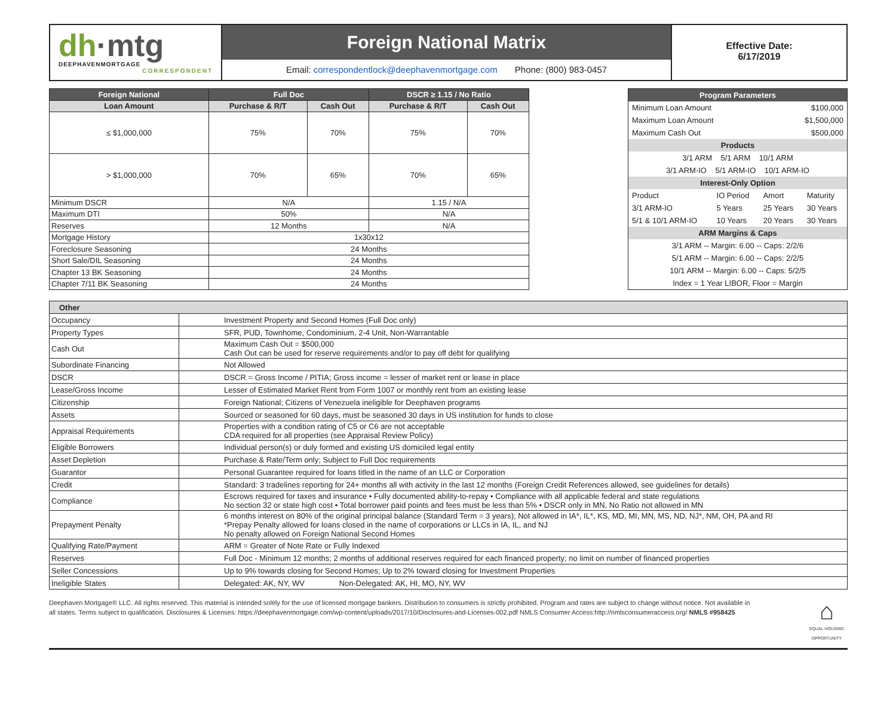dh·mtg
DEEPHAVENMORTGAGE
CORRESPONDENT
Foreign National Matrix
Email: correspondentlock@deephavenmortgage.com Phone: (800) 983-0457
Effective Date:
6/17/2019
| Foreign National | Full Doc | | DSCR ≥ 1.15 / No Ratio | |
| --- | --- | --- | --- | --- |
| Loan Amount | Purchase & R/T | Cash Out | Purchase & R/T | Cash Out |
| ≤ $1,000,000 | 75% | 70% | 75% | 70% |
| > $1,000,000 | 70% | 65% | 70% | 65% |
| Minimum DSCR | N/A | | 1.15 / N/A | |
| Maximum DTI | 50% | | N/A | |
| Reserves | 12 Months | | N/A | |
| Mortgage History | 1x30x12 | | | |
| Foreclosure Seasoning | 24 Months | | | |
| Short Sale/DIL Seasoning | 24 Months | | | |
| Chapter 13 BK Seasoning | 24 Months | | | |
| Chapter 7/11 BK Seasoning | 24 Months | | | |
| Program Parameters | | | |
| Minimum Loan Amount | | $100,000 | |
| Maximum Loan Amount | | $1,500,000 | |
| Maximum Cash Out | | $500,000 | |
| Products | | | |
| 3/1 ARM 5/1 ARM 10/1 ARM | | | |
| 3/1 ARM-IO 5/1 ARM-IO 10/1 ARM-IO | | | |
| Interest-Only Option | | | |
| Product | IO Period | Amort | Maturity |
| 3/1 ARM-IO | 5 Years | 25 Years | 30 Years |
| 5/1 & 10/1 ARM-IO | 10 Years | 20 Years | 30 Years |
| ARM Margins & Caps | | | |
| 3/1 ARM -- Margin: 6.00 -- Caps: 2/2/6 | | | |
| 5/1 ARM -- Margin: 6.00 -- Caps: 2/2/5 | | | |
| 10/1 ARM -- Margin: 6.00 -- Caps: 5/2/5 | | | |
| Index = 1 Year LIBOR, Floor = Margin | | | |
| Other | |
| Occupancy | Investment Property and Second Homes (Full Doc only) |
| Property Types | SFR, PUD, Townhome, Condominium, 2-4 Unit, Non-Warrantable |
| Cash Out | Maximum Cash Out = $500,000 Cash Out can be used for reserve requirements and/or to pay off debt for qualifying |
| Subordinate Financing | Not Allowed |
| DSCR | DSCR = Gross Income / PITIA; Gross income = lesser of market rent or lease in place |
| Lease/Gross Income | Lesser of Estimated Market Rent from Form 1007 or monthly rent from an existing lease |
| Citizenship | Foreign National; Citizens of Venezuela ineligible for Deephaven programs |
| Assets | Sourced or seasoned for 60 days, must be seasoned 30 days in US institution for funds to close |
| Appraisal Requirements | Properties with a condition rating of C5 or C6 are not acceptable CDA required for all properties (see Appraisal Review Policy) |
| Eligible Borrowers | Individual person(s) or duly formed and existing US domiciled legal entity |
| Asset Depletion | Purchase & Rate/Term only; Subject to Full Doc requirements |
| Guarantor | Personal Guarantee required for loans titled in the name of an LLC or Corporation |
| Credit | Standard: 3 tradelines reporting for 24+ months all with activity in the last 12 months (Foreign Credit References allowed, see guidelines for details) |
| Compliance | Escrows required for taxes and insurance • Fully documented ability-to-repay • Compliance with all applicable federal and state regulations No section 32 or state high cost • Total borrower paid points and fees must be less than 5% • DSCR only in MN, No Ratio not allowed in MN |
| Prepayment Penalty | 6 months interest on 80% of the original principal balance (Standard Term = 3 years); Not allowed in IA*, IL*, KS, MD, MI, MN, MS, ND, NJ*, NM, OH, PA and RI *Prepay Penalty allowed for loans closed in the name of corporations or LLCs in IA, IL, and NJ No penalty allowed on Foreign National Second Homes |
| Qualifying Rate/Payment | ARM = Greater of Note Rate or Fully Indexed |
| Reserves | Full Doc - Minimum 12 months; 2 months of additional reserves required for each financed property; no limit on number of financed properties |
| Seller Concessions | Up to 9% towards closing for Second Homes; Up to 2% toward closing for Investment Properties |
| Ineligible States | Delegated: AK, NY, WV Non-Delegated: AK, HI, MO, NY, WV |
Deephaven Mortgage® LLC. All rights reserved. This material is intended solely for the use of licensed mortgage bankers. Distribution to consumers is strictly prohibited. Program and rates are subject to change without notice. Not available in all states. Terms subject to qualification. Disclosures & Licenses: https://deephavenmortgage.com/wp-content/uploads/2017/10/Disclosures-and-Licenses-002.pdf NMLS Consumer Access:http://nmlsconsumeraccess.org/ NMLS #958425
⌂
EQUAL HOUSING OPPORTUNITY